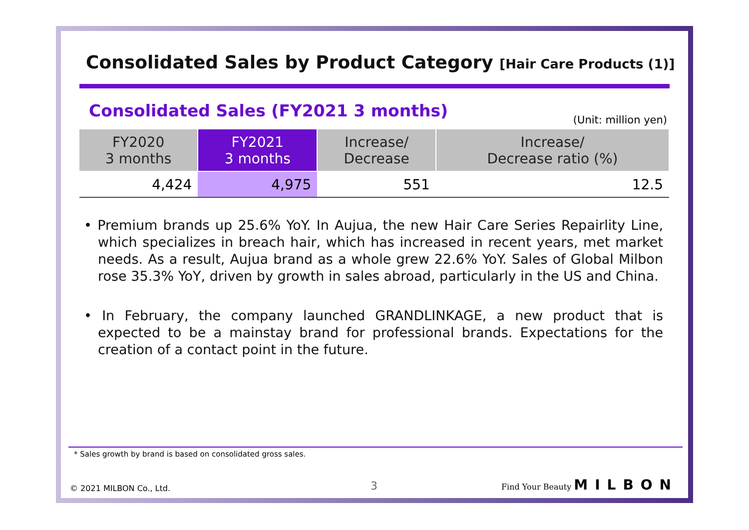Consolidated Sales by Product Category [Hair Care Products (1)]
Consolidated Sales (FY2021 3 months)
(Unit: million yen)
| FY2020 3 months | FY2021 3 months | Increase/ Decrease | Increase/ Decrease ratio (%) |
| --- | --- | --- | --- |
| 4,424 | 4,975 | 551 | 12.5 |
• Premium brands up 25.6% YoY. In Aujua, the new Hair Care Series Repairlity Line, which specializes in breach hair, which has increased in recent years, met market needs. As a result, Aujua brand as a whole grew 22.6% YoY. Sales of Global Milbon rose 35.3% YoY, driven by growth in sales abroad, particularly in the US and China.
• In February, the company launched GRANDLINKAGE, a new product that is expected to be a mainstay brand for professional brands. Expectations for the creation of a contact point in the future.
* Sales growth by brand is based on consolidated gross sales.
© 2021 MILBON Co., Ltd. 3 Find Your Beauty MILBON